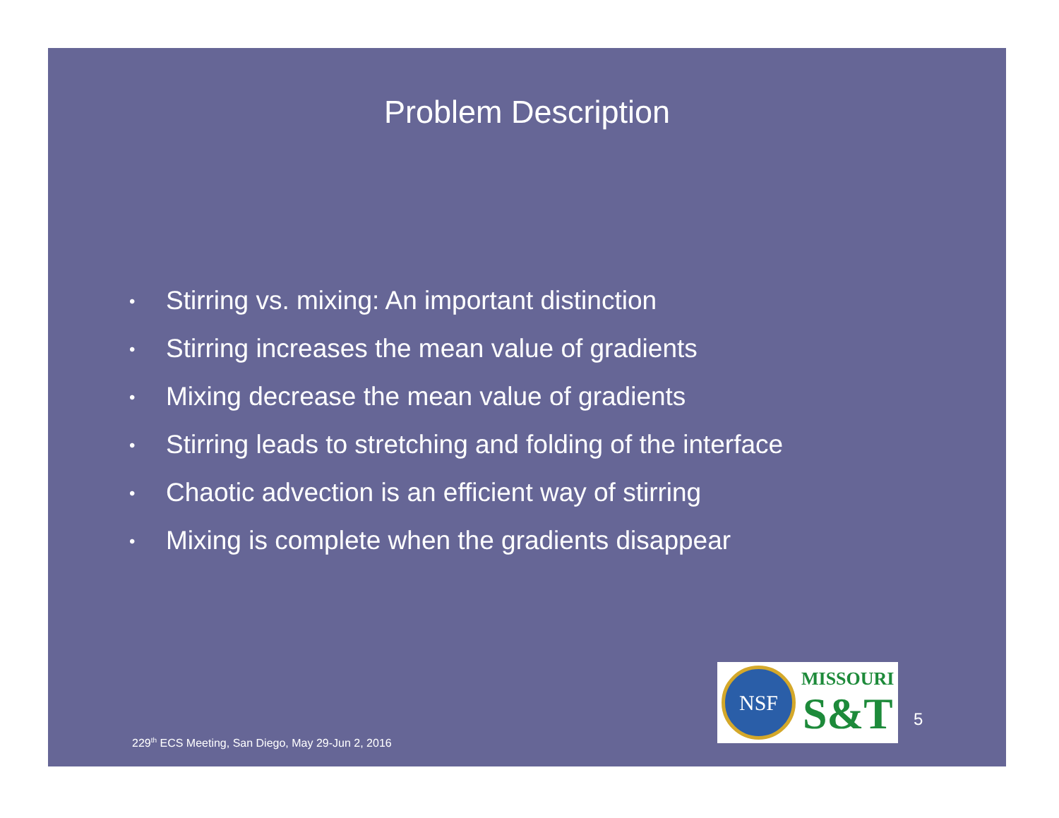Problem Description
• Stirring vs. mixing: An important distinction
• Stirring increases the mean value of gradients
• Mixing decrease the mean value of gradients
• Stirring leads to stretching and folding of the interface
• Chaotic advection is an efficient way of stirring
• Mixing is complete when the gradients disappear
NSF
MISSOURI
S&T
5
229<sup>th</sup> ECS Meeting, San Diego, May 29-Jun 2, 2016